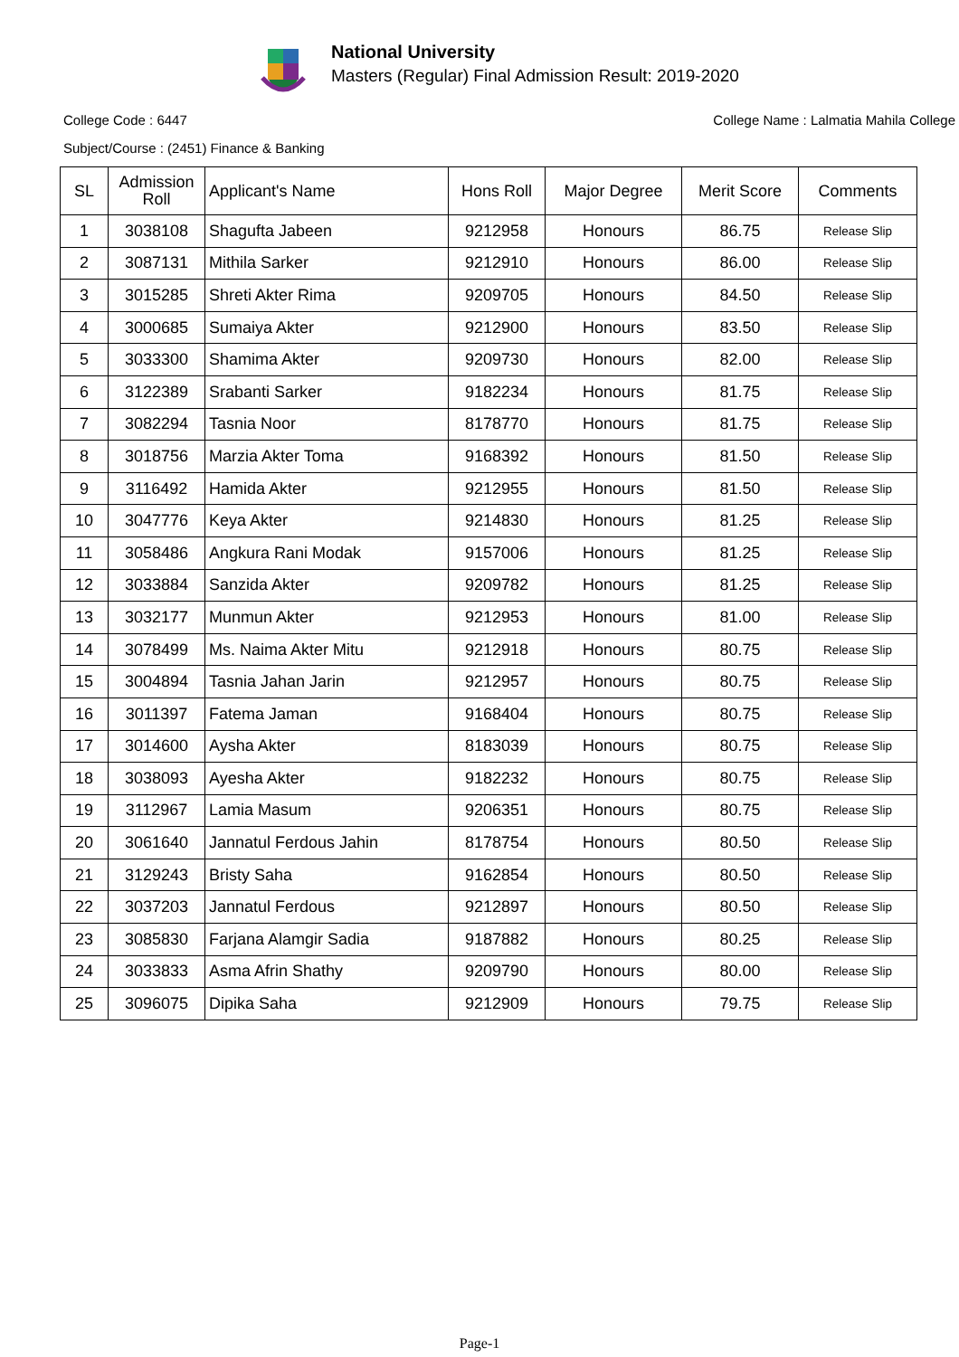National University
Masters (Regular) Final Admission Result: 2019-2020
College Code : 6447 College Name : Lalmatia Mahila College
Subject/Course : (2451) Finance & Banking
| SL | Admission Roll | Applicant's Name | Hons Roll | Major Degree | Merit Score | Comments |
| --- | --- | --- | --- | --- | --- | --- |
| 1 | 3038108 | Shagufta Jabeen | 9212958 | Honours | 86.75 | Release Slip |
| 2 | 3087131 | Mithila Sarker | 9212910 | Honours | 86.00 | Release Slip |
| 3 | 3015285 | Shreti Akter Rima | 9209705 | Honours | 84.50 | Release Slip |
| 4 | 3000685 | Sumaiya Akter | 9212900 | Honours | 83.50 | Release Slip |
| 5 | 3033300 | Shamima Akter | 9209730 | Honours | 82.00 | Release Slip |
| 6 | 3122389 | Srabanti Sarker | 9182234 | Honours | 81.75 | Release Slip |
| 7 | 3082294 | Tasnia Noor | 8178770 | Honours | 81.75 | Release Slip |
| 8 | 3018756 | Marzia Akter Toma | 9168392 | Honours | 81.50 | Release Slip |
| 9 | 3116492 | Hamida Akter | 9212955 | Honours | 81.50 | Release Slip |
| 10 | 3047776 | Keya Akter | 9214830 | Honours | 81.25 | Release Slip |
| 11 | 3058486 | Angkura Rani Modak | 9157006 | Honours | 81.25 | Release Slip |
| 12 | 3033884 | Sanzida Akter | 9209782 | Honours | 81.25 | Release Slip |
| 13 | 3032177 | Munmun Akter | 9212953 | Honours | 81.00 | Release Slip |
| 14 | 3078499 | Ms. Naima Akter Mitu | 9212918 | Honours | 80.75 | Release Slip |
| 15 | 3004894 | Tasnia Jahan Jarin | 9212957 | Honours | 80.75 | Release Slip |
| 16 | 3011397 | Fatema Jaman | 9168404 | Honours | 80.75 | Release Slip |
| 17 | 3014600 | Aysha Akter | 8183039 | Honours | 80.75 | Release Slip |
| 18 | 3038093 | Ayesha Akter | 9182232 | Honours | 80.75 | Release Slip |
| 19 | 3112967 | Lamia Masum | 9206351 | Honours | 80.75 | Release Slip |
| 20 | 3061640 | Jannatul Ferdous Jahin | 8178754 | Honours | 80.50 | Release Slip |
| 21 | 3129243 | Bristy Saha | 9162854 | Honours | 80.50 | Release Slip |
| 22 | 3037203 | Jannatul Ferdous | 9212897 | Honours | 80.50 | Release Slip |
| 23 | 3085830 | Farjana Alamgir Sadia | 9187882 | Honours | 80.25 | Release Slip |
| 24 | 3033833 | Asma Afrin Shathy | 9209790 | Honours | 80.00 | Release Slip |
| 25 | 3096075 | Dipika Saha | 9212909 | Honours | 79.75 | Release Slip |
Page-1